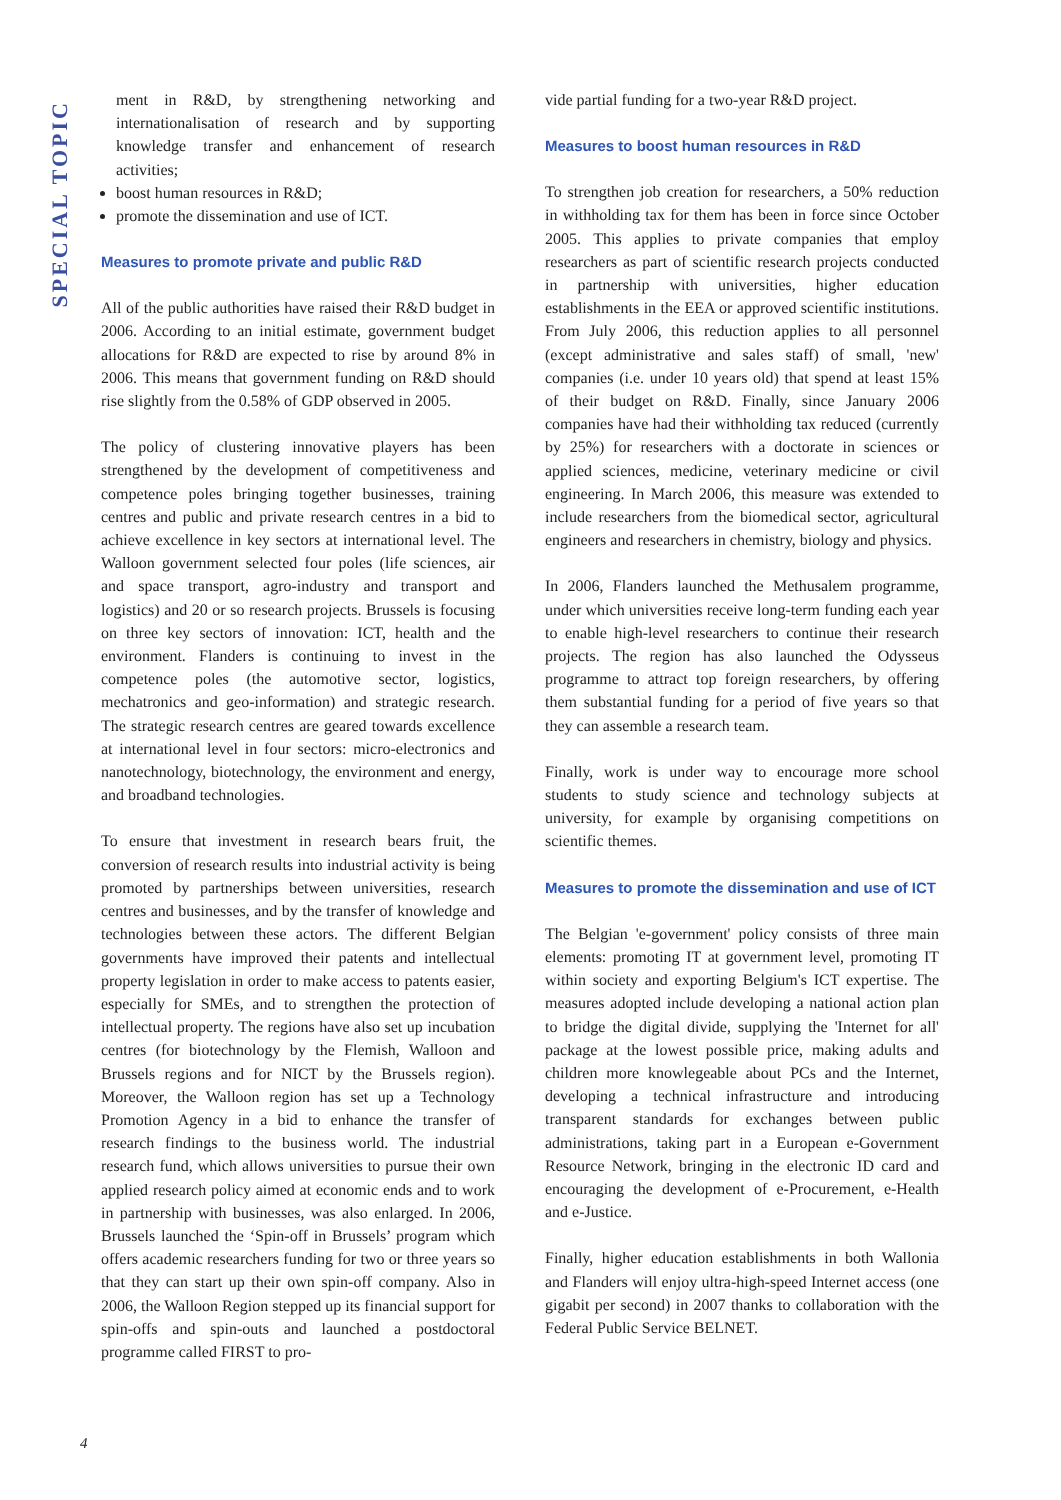SPECIAL TOPIC
ment in R&D, by strengthening networking and internationalisation of research and by supporting knowledge transfer and enhancement of research activities;
boost human resources in R&D;
promote the dissemination and use of ICT.
Measures to promote private and public R&D
All of the public authorities have raised their R&D budget in 2006. According to an initial estimate, government budget allocations for R&D are expected to rise by around 8% in 2006. This means that government funding on R&D should rise slightly from the 0.58% of GDP observed in 2005.
The policy of clustering innovative players has been strengthened by the development of competitiveness and competence poles bringing together businesses, training centres and public and private research centres in a bid to achieve excellence in key sectors at international level. The Walloon government selected four poles (life sciences, air and space transport, agro-industry and transport and logistics) and 20 or so research projects. Brussels is focusing on three key sectors of innovation: ICT, health and the environment. Flanders is continuing to invest in the competence poles (the automotive sector, logistics, mechatronics and geo-information) and strategic research. The strategic research centres are geared towards excellence at international level in four sectors: micro-electronics and nanotechnology, biotechnology, the environment and energy, and broadband technologies.
To ensure that investment in research bears fruit, the conversion of research results into industrial activity is being promoted by partnerships between universities, research centres and businesses, and by the transfer of knowledge and technologies between these actors. The different Belgian governments have improved their patents and intellectual property legislation in order to make access to patents easier, especially for SMEs, and to strengthen the protection of intellectual property. The regions have also set up incubation centres (for biotechnology by the Flemish, Walloon and Brussels regions and for NICT by the Brussels region). Moreover, the Walloon region has set up a Technology Promotion Agency in a bid to enhance the transfer of research findings to the business world. The industrial research fund, which allows universities to pursue their own applied research policy aimed at economic ends and to work in partnership with businesses, was also enlarged. In 2006, Brussels launched the ‘Spin-off in Brussels’ program which offers academic researchers funding for two or three years so that they can start up their own spin-off company. Also in 2006, the Walloon Region stepped up its financial support for spin-offs and spin-outs and launched a postdoctoral programme called FIRST to pro-
vide partial funding for a two-year R&D project.
Measures to boost human resources in R&D
To strengthen job creation for researchers, a 50% reduction in withholding tax for them has been in force since October 2005. This applies to private companies that employ researchers as part of scientific research projects conducted in partnership with universities, higher education establishments in the EEA or approved scientific institutions. From July 2006, this reduction applies to all personnel (except administrative and sales staff) of small, 'new' companies (i.e. under 10 years old) that spend at least 15% of their budget on R&D. Finally, since January 2006 companies have had their withholding tax reduced (currently by 25%) for researchers with a doctorate in sciences or applied sciences, medicine, veterinary medicine or civil engineering. In March 2006, this measure was extended to include researchers from the biomedical sector, agricultural engineers and researchers in chemistry, biology and physics.
In 2006, Flanders launched the Methusalem programme, under which universities receive long-term funding each year to enable high-level researchers to continue their research projects. The region has also launched the Odysseus programme to attract top foreign researchers, by offering them substantial funding for a period of five years so that they can assemble a research team.
Finally, work is under way to encourage more school students to study science and technology subjects at university, for example by organising competitions on scientific themes.
Measures to promote the dissemination and use of ICT
The Belgian 'e-government' policy consists of three main elements: promoting IT at government level, promoting IT within society and exporting Belgium's ICT expertise. The measures adopted include developing a national action plan to bridge the digital divide, supplying the 'Internet for all' package at the lowest possible price, making adults and children more knowlegeable about PCs and the Internet, developing a technical infrastructure and introducing transparent standards for exchanges between public administrations, taking part in a European e-Government Resource Network, bringing in the electronic ID card and encouraging the development of e-Procurement, e-Health and e-Justice.
Finally, higher education establishments in both Wallonia and Flanders will enjoy ultra-high-speed Internet access (one gigabit per second) in 2007 thanks to collaboration with the Federal Public Service BELNET.
4